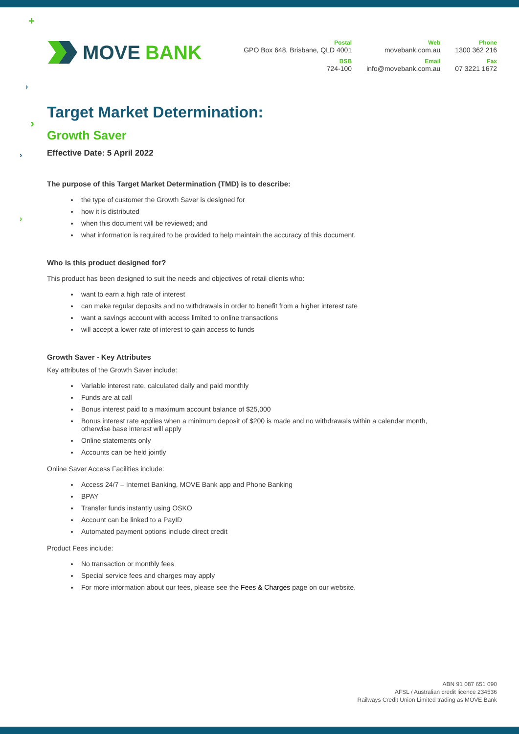+
›
›
›
›
MOVE BANK
Postal
GPO Box 648, Brisbane, QLD 4001
BSB
724-100
Web
movebank.com.au
Email
info@movebank.com.au
Phone
1300 362 216
Fax
07 3221 1672
Target Market Determination:
Growth Saver
Effective Date: 5 April 2022
The purpose of this Target Market Determination (TMD) is to describe:
the type of customer the Growth Saver is designed for
how it is distributed
when this document will be reviewed; and
what information is required to be provided to help maintain the accuracy of this document.
Who is this product designed for?
This product has been designed to suit the needs and objectives of retail clients who:
want to earn a high rate of interest
can make regular deposits and no withdrawals in order to benefit from a higher interest rate
want a savings account with access limited to online transactions
will accept a lower rate of interest to gain access to funds
Growth Saver - Key Attributes
Key attributes of the Growth Saver include:
Variable interest rate, calculated daily and paid monthly
Funds are at call
Bonus interest paid to a maximum account balance of $25,000
Bonus interest rate applies when a minimum deposit of $200 is made and no withdrawals within a calendar month, otherwise base interest will apply
Online statements only
Accounts can be held jointly
Online Saver Access Facilities include:
Access 24/7 – Internet Banking, MOVE Bank app and Phone Banking
BPAY
Transfer funds instantly using OSKO
Account can be linked to a PayID
Automated payment options include direct credit
Product Fees include:
No transaction or monthly fees
Special service fees and charges may apply
For more information about our fees, please see the Fees & Charges page on our website.
ABN 91 087 651 090
AFSL / Australian credit licence 234536
Railways Credit Union Limited trading as MOVE Bank